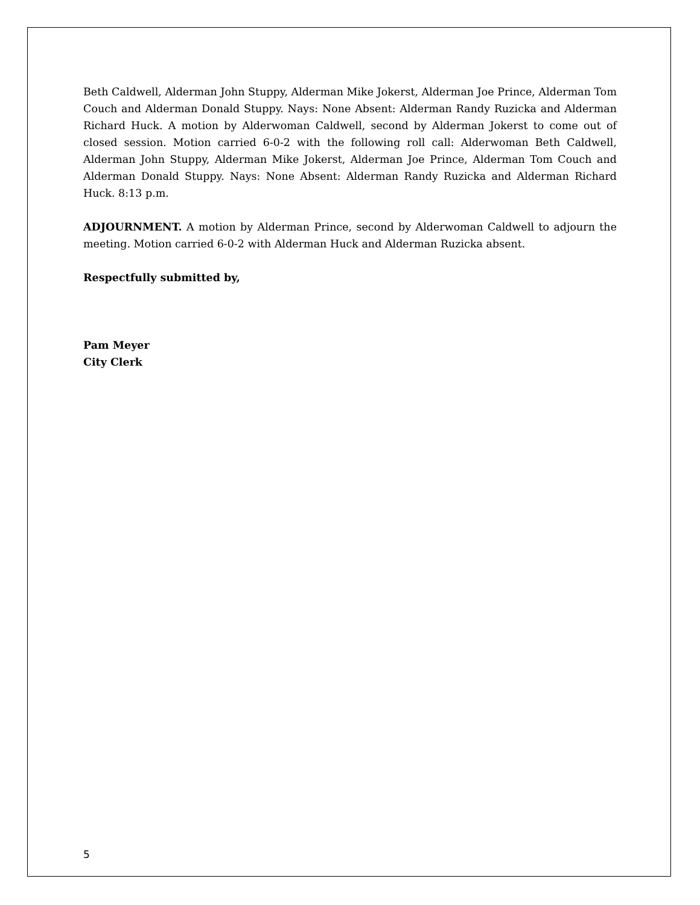Beth Caldwell, Alderman John Stuppy, Alderman Mike Jokerst, Alderman Joe Prince, Alderman Tom Couch and Alderman Donald Stuppy. Nays: None Absent: Alderman Randy Ruzicka and Alderman Richard Huck. A motion by Alderwoman Caldwell, second by Alderman Jokerst to come out of closed session. Motion carried 6-0-2 with the following roll call: Alderwoman Beth Caldwell, Alderman John Stuppy, Alderman Mike Jokerst, Alderman Joe Prince, Alderman Tom Couch and Alderman Donald Stuppy. Nays: None Absent: Alderman Randy Ruzicka and Alderman Richard Huck. 8:13 p.m.
ADJOURNMENT. A motion by Alderman Prince, second by Alderwoman Caldwell to adjourn the meeting. Motion carried 6-0-2 with Alderman Huck and Alderman Ruzicka absent.
Respectfully submitted by,
Pam Meyer
City Clerk
5